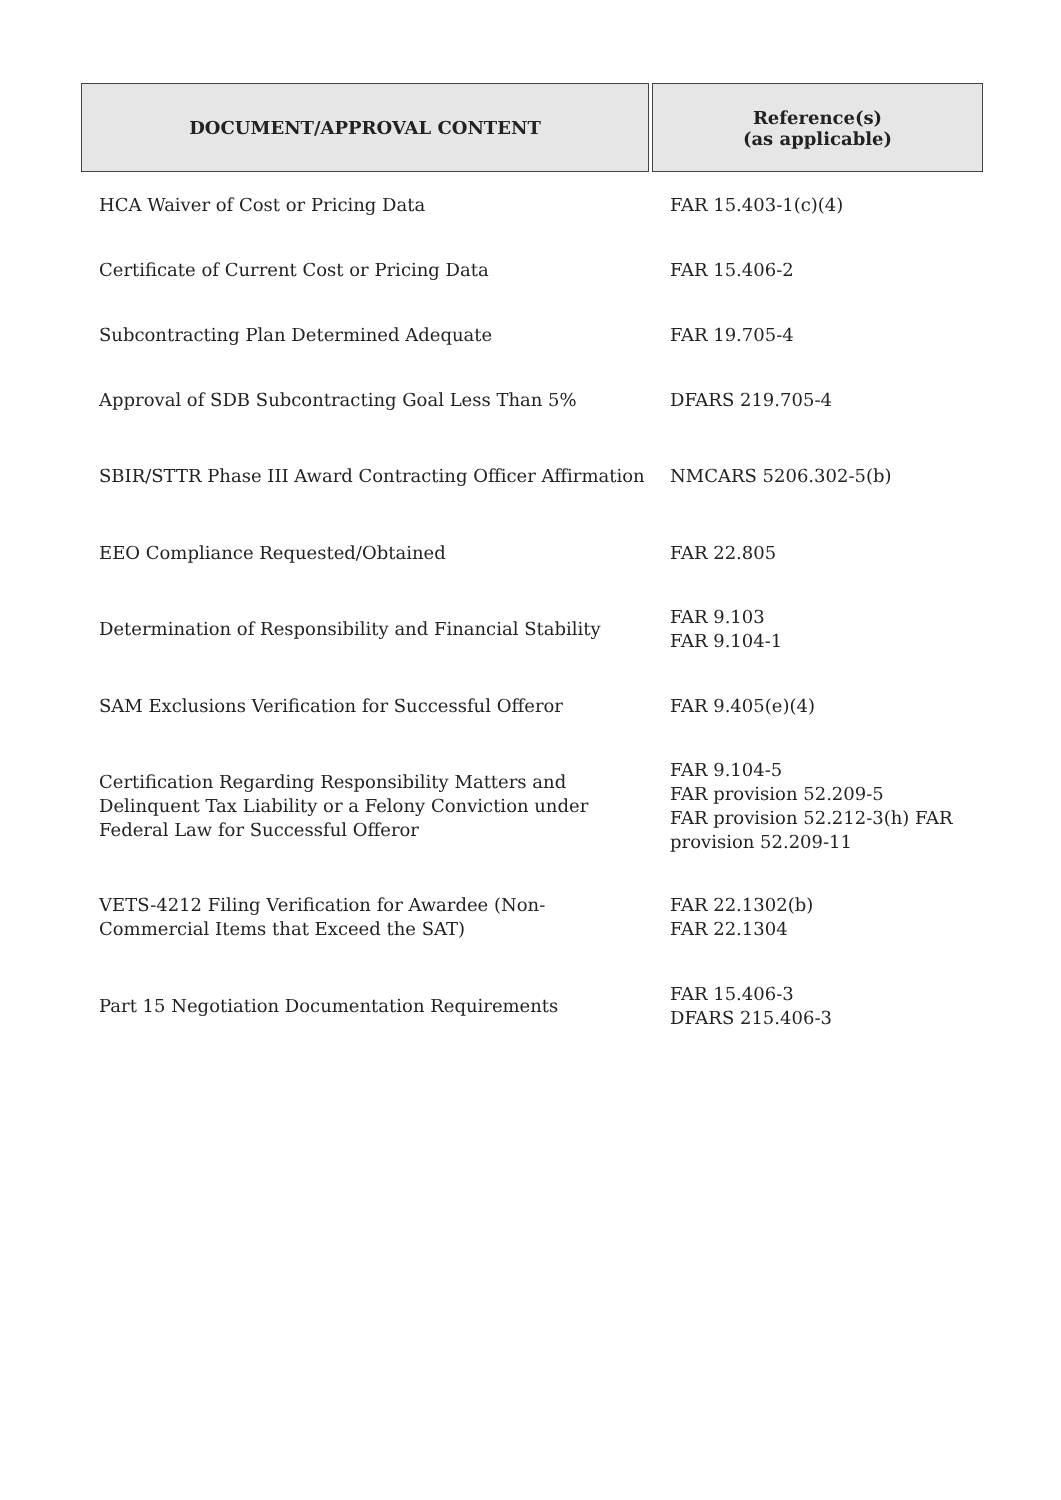| DOCUMENT/APPROVAL CONTENT | Reference(s) (as applicable) |
| --- | --- |
| HCA Waiver of Cost or Pricing Data | FAR 15.403-1(c)(4) |
| Certificate of Current Cost or Pricing Data | FAR 15.406-2 |
| Subcontracting Plan Determined Adequate | FAR 19.705-4 |
| Approval of SDB Subcontracting Goal Less Than 5% | DFARS 219.705-4 |
| SBIR/STTR Phase III Award Contracting Officer Affirmation | NMCARS 5206.302-5(b) |
| EEO Compliance Requested/Obtained | FAR 22.805 |
| Determination of Responsibility and Financial Stability | FAR 9.103 FAR 9.104-1 |
| SAM Exclusions Verification for Successful Offeror | FAR 9.405(e)(4) |
| Certification Regarding Responsibility Matters and Delinquent Tax Liability or a Felony Conviction under Federal Law for Successful Offeror | FAR 9.104-5 FAR provision 52.209-5 FAR provision 52.212-3(h) FAR provision 52.209-11 |
| VETS-4212 Filing Verification for Awardee (Non-Commercial Items that Exceed the SAT) | FAR 22.1302(b) FAR 22.1304 |
| Part 15 Negotiation Documentation Requirements | FAR 15.406-3 DFARS 215.406-3 |